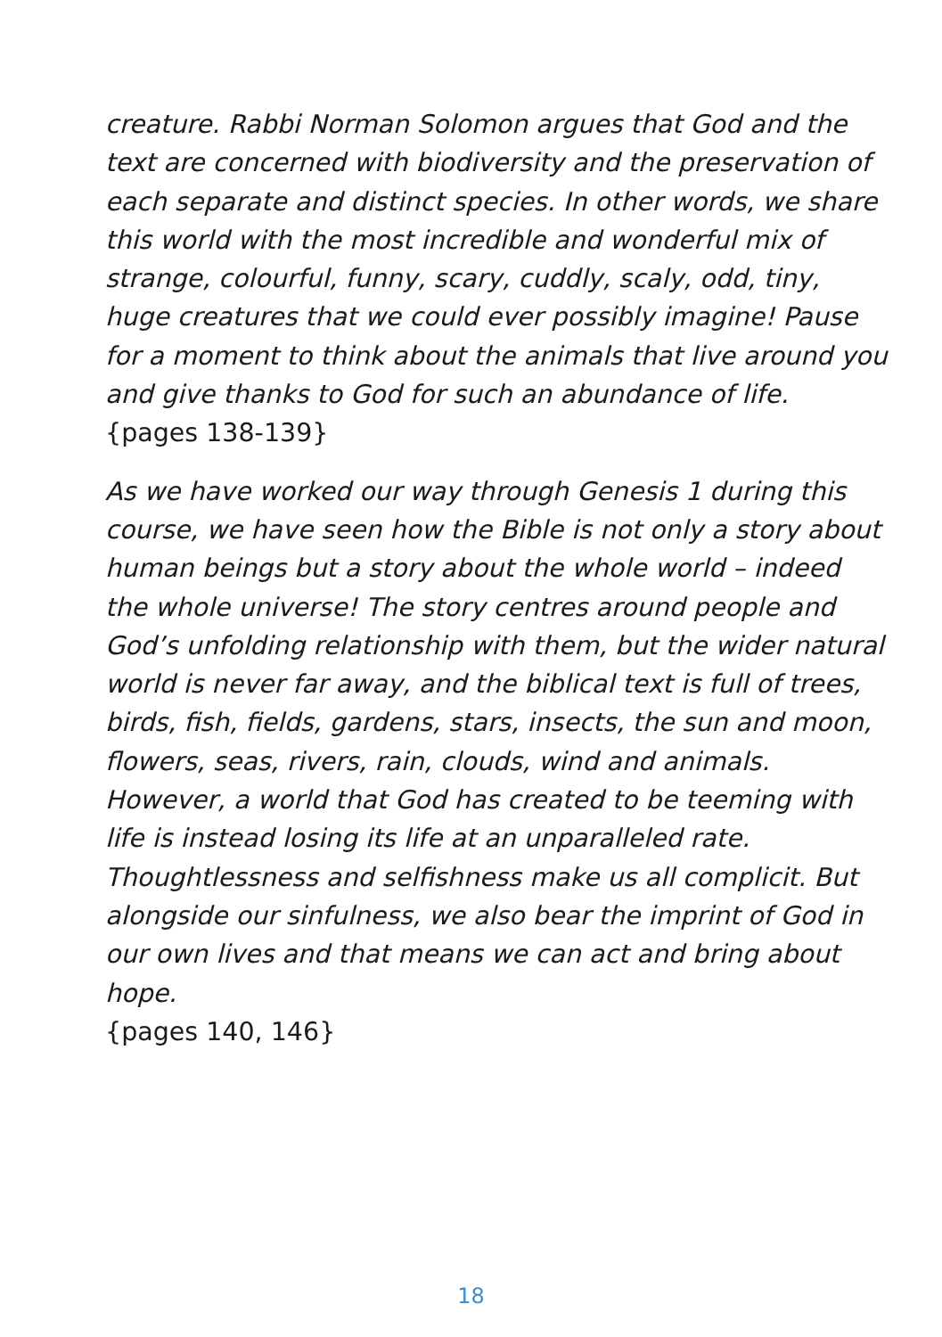creature. Rabbi Norman Solomon argues that God and the text are concerned with biodiversity and the preservation of each separate and distinct species. In other words, we share this world with the most incredible and wonderful mix of strange, colourful, funny, scary, cuddly, scaly, odd, tiny, huge creatures that we could ever possibly imagine! Pause for a moment to think about the animals that live around you and give thanks to God for such an abundance of life.
{pages 138-139}
As we have worked our way through Genesis 1 during this course, we have seen how the Bible is not only a story about human beings but a story about the whole world – indeed the whole universe! The story centres around people and God’s unfolding relationship with them, but the wider natural world is never far away, and the biblical text is full of trees, birds, fish, fields, gardens, stars, insects, the sun and moon, flowers, seas, rivers, rain, clouds, wind and animals. However, a world that God has created to be teeming with life is instead losing its life at an unparalleled rate. Thoughtlessness and selfishness make us all complicit. But alongside our sinfulness, we also bear the imprint of God in our own lives and that means we can act and bring about hope.
{pages 140, 146}
18